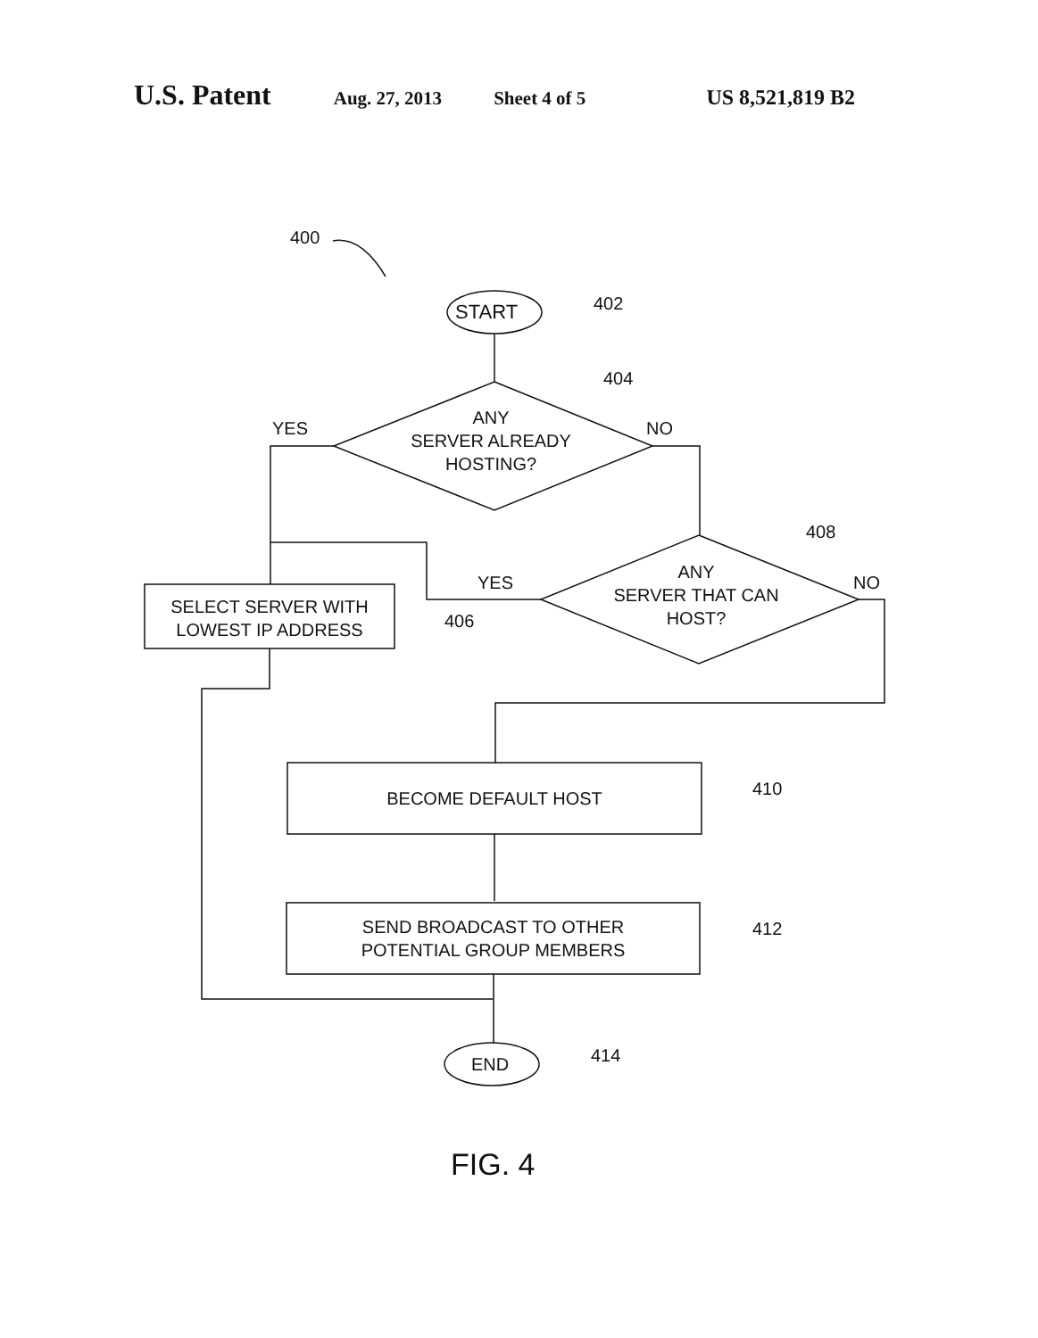U.S. Patent Aug. 27, 2013 Sheet 4 of 5 US 8,521,819 B2
400
START 402
404
ANY
SERVER ALREADY
HOSTING?
YES NO
408
ANY
SERVER THAT CAN
HOST?
YES NO
SELECT SERVER WITH
LOWEST IP ADDRESS
406
BECOME DEFAULT HOST 410
SEND BROADCAST TO OTHER
POTENTIAL GROUP MEMBERS
412
END 414
FIG. 4